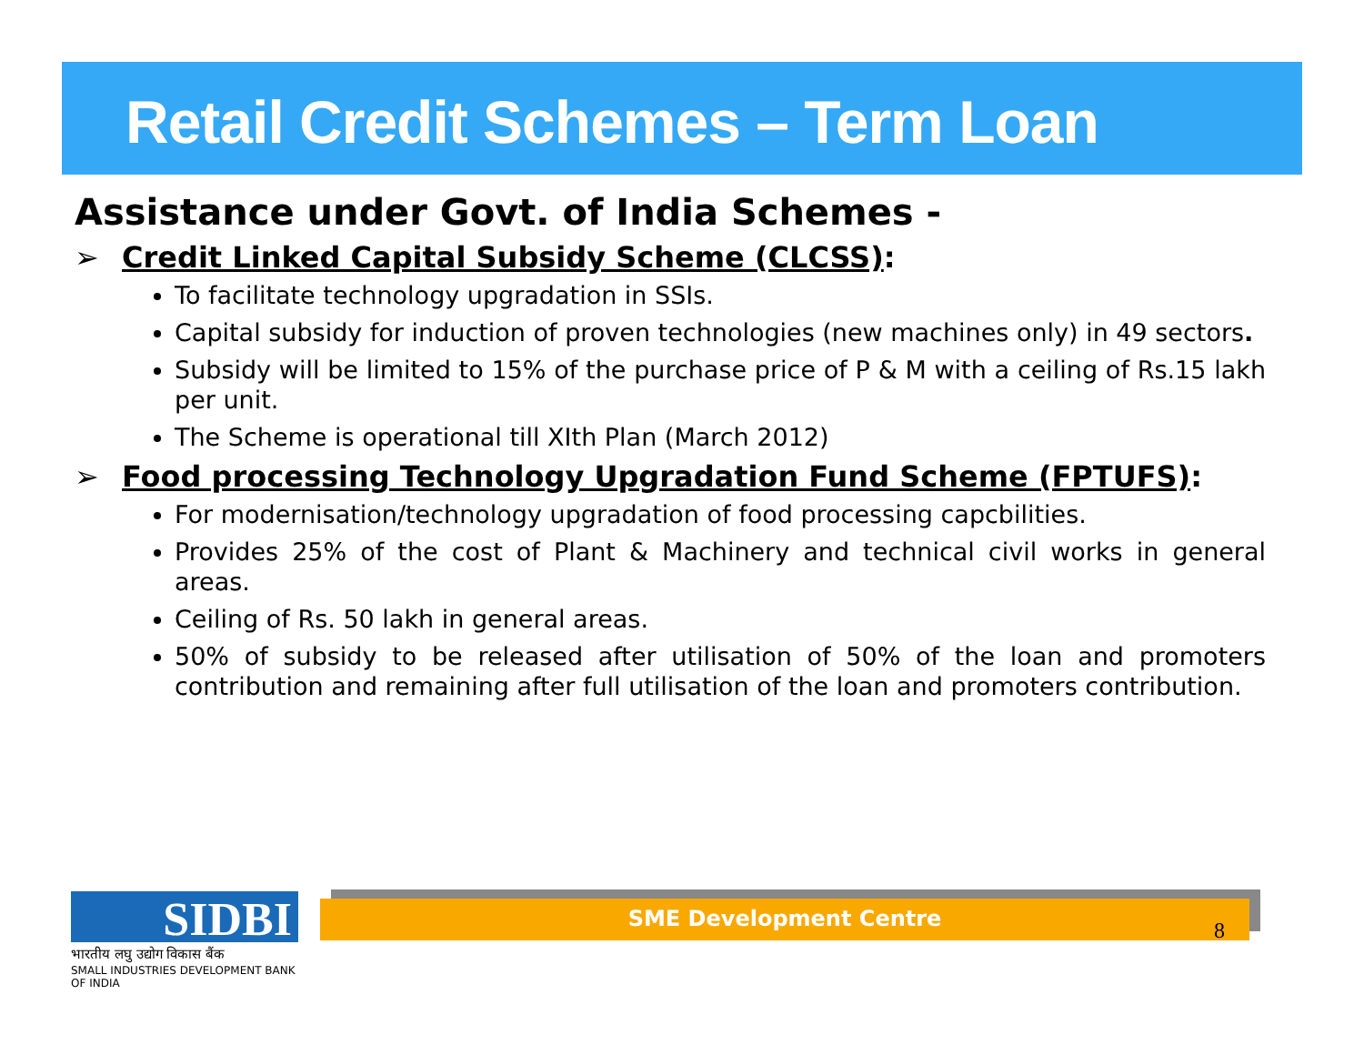Retail Credit Schemes – Term Loan
Assistance under Govt. of India Schemes -
➢ Credit Linked Capital Subsidy Scheme (CLCSS):
To facilitate technology upgradation in SSIs.
Capital subsidy for induction of proven technologies (new machines only) in 49 sectors.
Subsidy will be limited to 15% of the purchase price of P & M with a ceiling of Rs.15 lakh per unit.
The Scheme is operational till XIth Plan (March 2012)
➢ Food processing Technology Upgradation Fund Scheme (FPTUFS):
For modernisation/technology upgradation of food processing capcbilities.
Provides 25% of the cost of Plant & Machinery and technical civil works in general areas.
Ceiling of Rs. 50 lakh in general areas.
50% of subsidy to be released after utilisation of 50% of the loan and promoters contribution and remaining after full utilisation of the loan and promoters contribution.
SIDBI
भारतीय लघु उद्योग विकास बैंक
SMALL INDUSTRIES DEVELOPMENT BANK OF INDIA
SME Development Centre
8